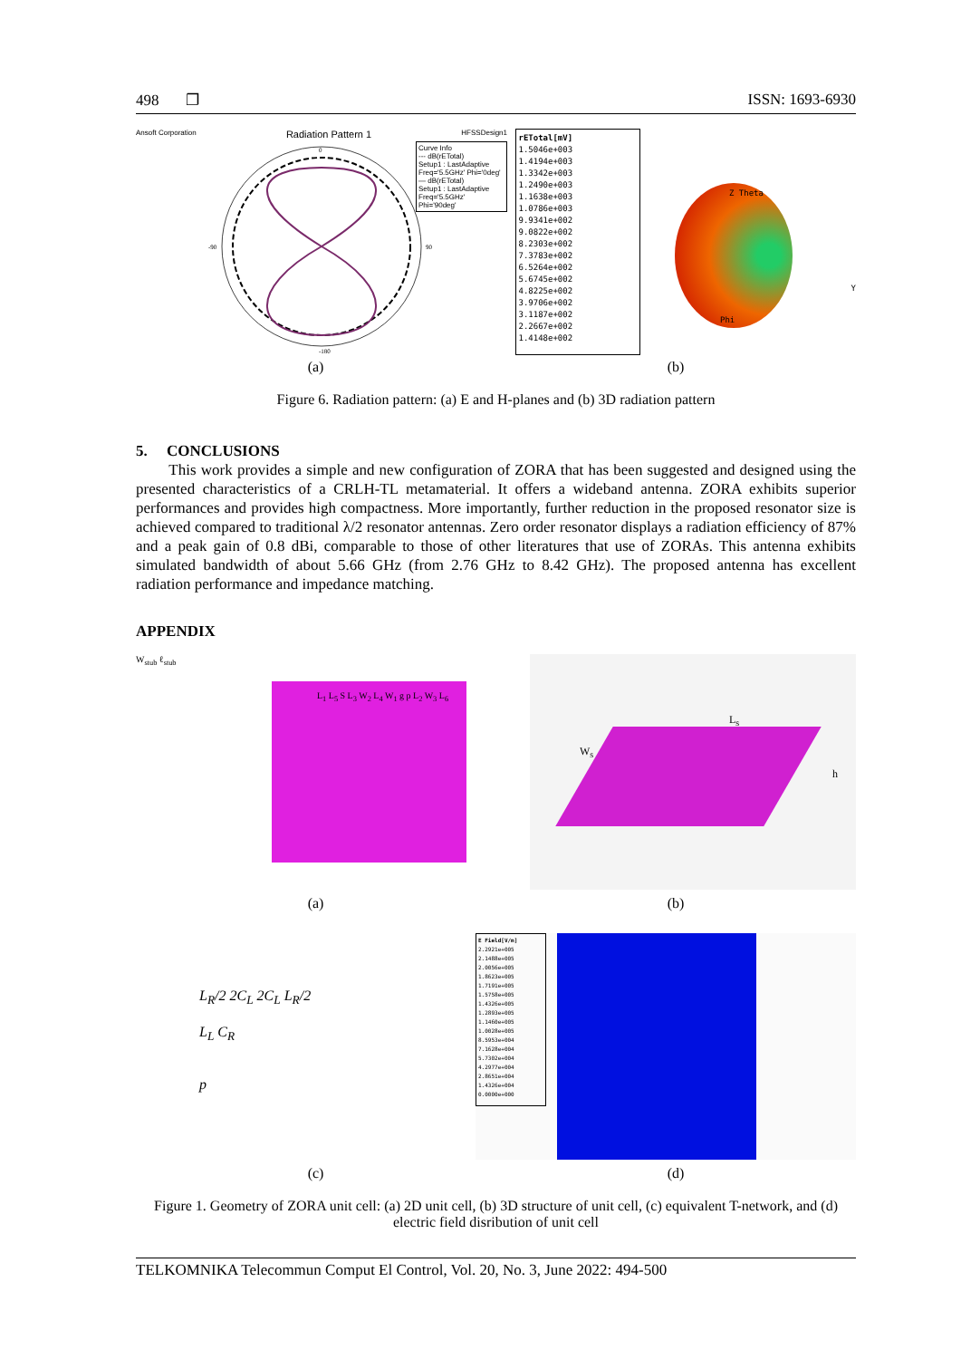498 ❐ ISSN: 1693-6930
Ansoft Corporation Radiation Pattern 1 HFSSDesign1
0
-180
-90
90
Curve Info
--- dB(rETotal)
Setup1 : LastAdaptive
Freq='5.5GHz' Phi='0deg'
— dB(rETotal)
Setup1 : LastAdaptive
Freq='5.5GHz' Phi='90deg'
rETotal[mV]
1.5046e+003
1.4194e+003
1.3342e+003
1.2490e+003
1.1638e+003
1.0786e+003
9.9341e+002
9.0822e+002
8.2303e+002
7.3783e+002
6.5264e+002
5.6745e+002
4.8225e+002
3.9706e+002
3.1187e+002
2.2667e+002
1.4148e+002
Z Theta
Y
Phi
(a) (b)
Figure 6. Radiation pattern: (a) E and H-planes and (b) 3D radiation pattern
5. CONCLUSIONS
This work provides a simple and new configuration of ZORA that has been suggested and designed using the presented characteristics of a CRLH-TL metamaterial. It offers a wideband antenna. ZORA exhibits superior performances and provides high compactness. More importantly, further reduction in the proposed resonator size is achieved compared to traditional λ/2 resonator antennas. Zero order resonator displays a radiation efficiency of 87% and a peak gain of 0.8 dBi, comparable to those of other literatures that use of ZORAs. This antenna exhibits simulated bandwidth of about 5.66 GHz (from 2.76 GHz to 8.42 GHz). The proposed antenna has excellent radiation performance and impedance matching.
APPENDIX
W<sub>stub</sub> ℓ<sub>stub</sub>
L<sub>1</sub> L<sub>5</sub> S L<sub>3</sub> W<sub>2</sub> L<sub>4</sub> W<sub>1</sub> g p L<sub>2</sub> W<sub>3</sub> L<sub>6</sub>
L<sub>s</sub>
W<sub>s</sub>
h
(a) (b)
L<sub>R</sub>/2 2C<sub>L</sub> 2C<sub>L</sub> L<sub>R</sub>/2
L<sub>L</sub> C<sub>R</sub>
p
E Field[V/m]
2.2921e+005
2.1488e+005
2.0056e+005
1.8623e+005
1.7191e+005
1.5758e+005
1.4326e+005
1.2893e+005
1.1460e+005
1.0028e+005
8.5953e+004
7.1628e+004
5.7302e+004
4.2977e+004
2.8651e+004
1.4326e+004
0.0000e+000
(c) (d)
Figure 1. Geometry of ZORA unit cell: (a) 2D unit cell, (b) 3D structure of unit cell, (c) equivalent T-network, and (d) electric field disribution of unit cell
TELKOMNIKA Telecommun Comput El Control, Vol. 20, No. 3, June 2022: 494-500